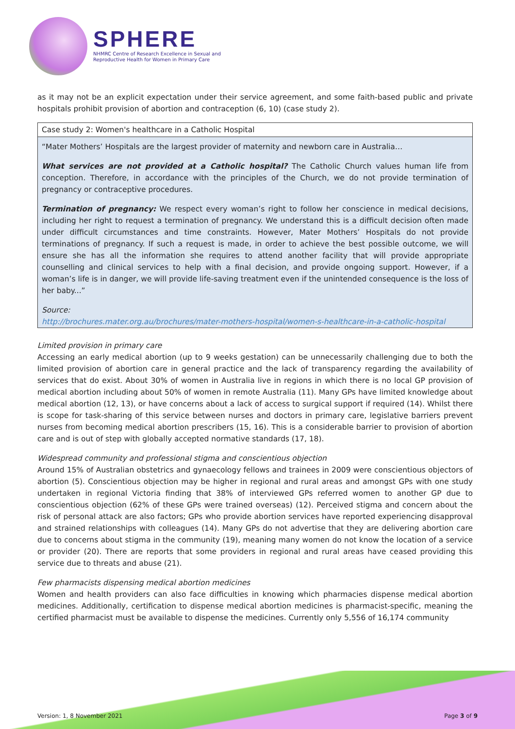SPHERE
NHMRC Centre of Research Excellence in Sexual and
Reproductive Health for Women in Primary Care
as it may not be an explicit expectation under their service agreement, and some faith-based public and private hospitals prohibit provision of abortion and contraception (6, 10) (case study 2).
Case study 2: Women's healthcare in a Catholic Hospital
“Mater Mothers’ Hospitals are the largest provider of maternity and newborn care in Australia…
What services are not provided at a Catholic hospital? The Catholic Church values human life from conception. Therefore, in accordance with the principles of the Church, we do not provide termination of pregnancy or contraceptive procedures.
Termination of pregnancy: We respect every woman’s right to follow her conscience in medical decisions, including her right to request a termination of pregnancy. We understand this is a difficult decision often made under difficult circumstances and time constraints. However, Mater Mothers’ Hospitals do not provide terminations of pregnancy. If such a request is made, in order to achieve the best possible outcome, we will ensure she has all the information she requires to attend another facility that will provide appropriate counselling and clinical services to help with a final decision, and provide ongoing support. However, if a woman’s life is in danger, we will provide life-saving treatment even if the unintended consequence is the loss of her baby...”
Source:
http://brochures.mater.org.au/brochures/mater-mothers-hospital/women-s-healthcare-in-a-catholic-hospital
Limited provision in primary care
Accessing an early medical abortion (up to 9 weeks gestation) can be unnecessarily challenging due to both the limited provision of abortion care in general practice and the lack of transparency regarding the availability of services that do exist. About 30% of women in Australia live in regions in which there is no local GP provision of medical abortion including about 50% of women in remote Australia (11). Many GPs have limited knowledge about medical abortion (12, 13), or have concerns about a lack of access to surgical support if required (14). Whilst there is scope for task-sharing of this service between nurses and doctors in primary care, legislative barriers prevent nurses from becoming medical abortion prescribers (15, 16). This is a considerable barrier to provision of abortion care and is out of step with globally accepted normative standards (17, 18).
Widespread community and professional stigma and conscientious objection
Around 15% of Australian obstetrics and gynaecology fellows and trainees in 2009 were conscientious objectors of abortion (5). Conscientious objection may be higher in regional and rural areas and amongst GPs with one study undertaken in regional Victoria finding that 38% of interviewed GPs referred women to another GP due to conscientious objection (62% of these GPs were trained overseas) (12). Perceived stigma and concern about the risk of personal attack are also factors; GPs who provide abortion services have reported experiencing disapproval and strained relationships with colleagues (14). Many GPs do not advertise that they are delivering abortion care due to concerns about stigma in the community (19), meaning many women do not know the location of a service or provider (20). There are reports that some providers in regional and rural areas have ceased providing this service due to threats and abuse (21).
Few pharmacists dispensing medical abortion medicines
Women and health providers can also face difficulties in knowing which pharmacies dispense medical abortion medicines. Additionally, certification to dispense medical abortion medicines is pharmacist-specific, meaning the certified pharmacist must be available to dispense the medicines. Currently only 5,556 of 16,174 community
Version: 1, 8 November 2021 Page 3 of 9